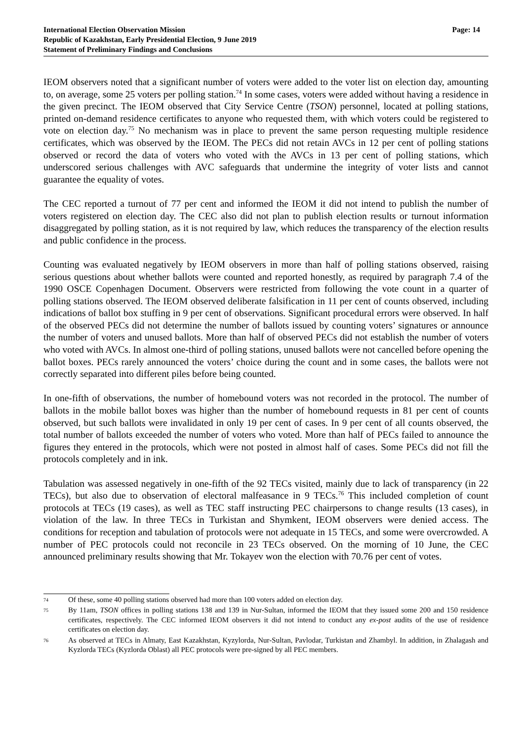International Election Observation Mission
Republic of Kazakhstan, Early Presidential Election, 9 June 2019
Statement of Preliminary Findings and Conclusions
Page: 14
IEOM observers noted that a significant number of voters were added to the voter list on election day, amounting to, on average, some 25 voters per polling station.<sup>74</sup> In some cases, voters were added without having a residence in the given precinct. The IEOM observed that City Service Centre (TSON) personnel, located at polling stations, printed on-demand residence certificates to anyone who requested them, with which voters could be registered to vote on election day.<sup>75</sup> No mechanism was in place to prevent the same person requesting multiple residence certificates, which was observed by the IEOM. The PECs did not retain AVCs in 12 per cent of polling stations observed or record the data of voters who voted with the AVCs in 13 per cent of polling stations, which underscored serious challenges with AVC safeguards that undermine the integrity of voter lists and cannot guarantee the equality of votes.
The CEC reported a turnout of 77 per cent and informed the IEOM it did not intend to publish the number of voters registered on election day. The CEC also did not plan to publish election results or turnout information disaggregated by polling station, as it is not required by law, which reduces the transparency of the election results and public confidence in the process.
Counting was evaluated negatively by IEOM observers in more than half of polling stations observed, raising serious questions about whether ballots were counted and reported honestly, as required by paragraph 7.4 of the 1990 OSCE Copenhagen Document. Observers were restricted from following the vote count in a quarter of polling stations observed. The IEOM observed deliberate falsification in 11 per cent of counts observed, including indications of ballot box stuffing in 9 per cent of observations. Significant procedural errors were observed. In half of the observed PECs did not determine the number of ballots issued by counting voters’ signatures or announce the number of voters and unused ballots. More than half of observed PECs did not establish the number of voters who voted with AVCs. In almost one-third of polling stations, unused ballots were not cancelled before opening the ballot boxes. PECs rarely announced the voters’ choice during the count and in some cases, the ballots were not correctly separated into different piles before being counted.
In one-fifth of observations, the number of homebound voters was not recorded in the protocol. The number of ballots in the mobile ballot boxes was higher than the number of homebound requests in 81 per cent of counts observed, but such ballots were invalidated in only 19 per cent of cases. In 9 per cent of all counts observed, the total number of ballots exceeded the number of voters who voted. More than half of PECs failed to announce the figures they entered in the protocols, which were not posted in almost half of cases. Some PECs did not fill the protocols completely and in ink.
Tabulation was assessed negatively in one-fifth of the 92 TECs visited, mainly due to lack of transparency (in 22 TECs), but also due to observation of electoral malfeasance in 9 TECs.<sup>76</sup> This included completion of count protocols at TECs (19 cases), as well as TEC staff instructing PEC chairpersons to change results (13 cases), in violation of the law. In three TECs in Turkistan and Shymkent, IEOM observers were denied access. The conditions for reception and tabulation of protocols were not adequate in 15 TECs, and some were overcrowded. A number of PEC protocols could not reconcile in 23 TECs observed. On the morning of 10 June, the CEC announced preliminary results showing that Mr. Tokayev won the election with 70.76 per cent of votes.
74 Of these, some 40 polling stations observed had more than 100 voters added on election day.
75 By 11am, TSON offices in polling stations 138 and 139 in Nur-Sultan, informed the IEOM that they issued some 200 and 150 residence certificates, respectively. The CEC informed IEOM observers it did not intend to conduct any ex-post audits of the use of residence certificates on election day.
76 As observed at TECs in Almaty, East Kazakhstan, Kyzylorda, Nur-Sultan, Pavlodar, Turkistan and Zhambyl. In addition, in Zhalagash and Kyzlorda TECs (Kyzlorda Oblast) all PEC protocols were pre-signed by all PEC members.